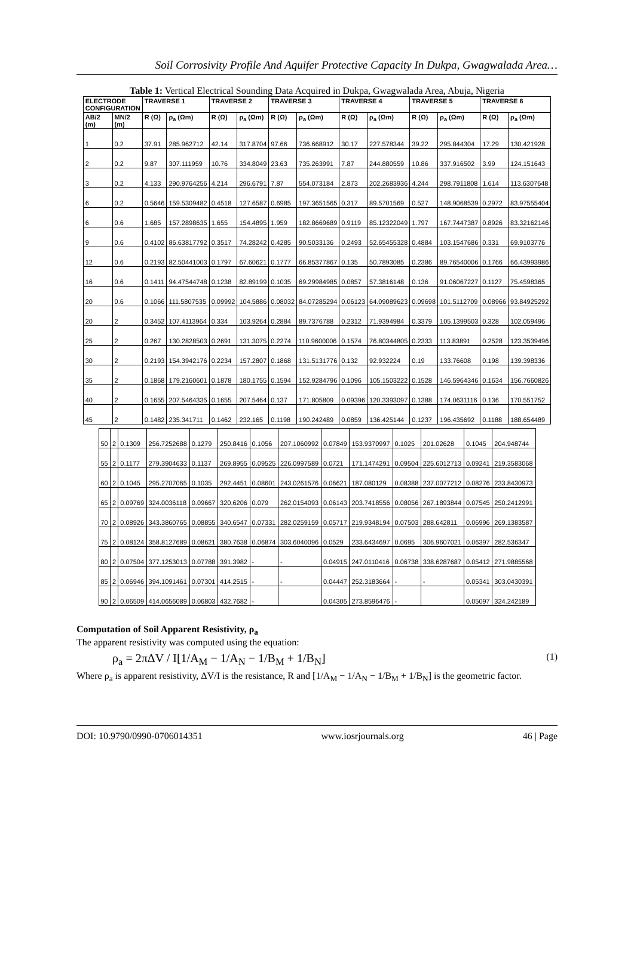Soil Corrosivity Profile And Aquifer Protective Capacity In Dukpa, Gwagwalada Area…
Table 1: Vertical Electrical Sounding Data Acquired in Dukpa, Gwagwalada Area, Abuja, Nigeria
| ELECTRODE CONFIGURATION | | TRAVERSE 1 | | TRAVERSE 2 | | TRAVERSE 3 | | TRAVERSE 4 | | TRAVERSE 5 | | TRAVERSE 6 | |
| --- | --- | --- | --- | --- | --- | --- | --- | --- | --- | --- | --- | --- | --- |
| AB/2 (m) | MN/2 (m) | R (Ω) | ρ<sub>a</sub> (Ωm) | R (Ω) | ρ<sub>a</sub> (Ωm) | R (Ω) | ρ<sub>a</sub> (Ωm) | R (Ω) | ρ<sub>a</sub> (Ωm) | R (Ω) | ρ<sub>a</sub> (Ωm) | R (Ω) | ρ<sub>a</sub> (Ωm) |
| 1 | 0.2 | 37.91 | 285.962712 | 42.14 | 317.8704 | 97.66 | 736.668912 | 30.17 | 227.578344 | 39.22 | 295.844304 | 17.29 | 130.421928 |
| 2 | 0.2 | 9.87 | 307.111959 | 10.76 | 334.8049 | 23.63 | 735.263991 | 7.87 | 244.880559 | 10.86 | 337.916502 | 3.99 | 124.151643 |
| 3 | 0.2 | 4.133 | 290.9764256 | 4.214 | 296.6791 | 7.87 | 554.073184 | 2.873 | 202.2683936 | 4.244 | 298.7911808 | 1.614 | 113.6307648 |
| 6 | 0.2 | 0.5646 | 159.5309482 | 0.4518 | 127.6587 | 0.6985 | 197.3651565 | 0.317 | 89.5701569 | 0.527 | 148.9068539 | 0.2972 | 83.97555404 |
| 6 | 0.6 | 1.685 | 157.2898635 | 1.655 | 154.4895 | 1.959 | 182.8669689 | 0.9119 | 85.12322049 | 1.797 | 167.7447387 | 0.8926 | 83.32162146 |
| 9 | 0.6 | 0.4102 | 86.63817792 | 0.3517 | 74.28242 | 0.4285 | 90.5033136 | 0.2493 | 52.65455328 | 0.4884 | 103.1547686 | 0.331 | 69.9103776 |
| 12 | 0.6 | 0.2193 | 82.50441003 | 0.1797 | 67.60621 | 0.1777 | 66.85377867 | 0.135 | 50.7893085 | 0.2386 | 89.76540006 | 0.1766 | 66.43993986 |
| 16 | 0.6 | 0.1411 | 94.47544748 | 0.1238 | 82.89199 | 0.1035 | 69.29984985 | 0.0857 | 57.3816148 | 0.136 | 91.06067227 | 0.1127 | 75.4598365 |
| 20 | 0.6 | 0.1066 | 111.5807535 | 0.09992 | 104.5886 | 0.08032 | 84.07285294 | 0.06123 | 64.09089623 | 0.09698 | 101.5112709 | 0.08966 | 93.84925292 |
| 20 | 2 | 0.3452 | 107.4113964 | 0.334 | 103.9264 | 0.2884 | 89.7376788 | 0.2312 | 71.9394984 | 0.3379 | 105.1399503 | 0.328 | 102.059496 |
| 25 | 2 | 0.267 | 130.2828503 | 0.2691 | 131.3075 | 0.2274 | 110.9600006 | 0.1574 | 76.80344805 | 0.2333 | 113.83891 | 0.2528 | 123.3539496 |
| 30 | 2 | 0.2193 | 154.3942176 | 0.2234 | 157.2807 | 0.1868 | 131.5131776 | 0.132 | 92.932224 | 0.19 | 133.76608 | 0.198 | 139.398336 |
| 35 | 2 | 0.1868 | 179.2160601 | 0.1878 | 180.1755 | 0.1594 | 152.9284796 | 0.1096 | 105.1503222 | 0.1528 | 146.5964346 | 0.1634 | 156.7660826 |
| 40 | 2 | 0.1655 | 207.5464335 | 0.1655 | 207.5464 | 0.137 | 171.805809 | 0.09396 | 120.3393097 | 0.1388 | 174.0631116 | 0.136 | 170.551752 |
| 45 | 2 | 0.1482 | 235.341711 | 0.1462 | 232.165 | 0.1198 | 190.242489 | 0.0859 | 136.425144 | 0.1237 | 196.435692 | 0.1188 | 188.654489 |
| 50 | 2 | 0.1309 | 256.7252688 | 0.1279 | 250.8416 | 0.1056 | 207.1060992 | 0.07849 | 153.9370997 | 0.1025 | 201.02628 | 0.1045 | 204.948744 |
| 55 | 2 | 0.1177 | 279.3904633 | 0.1137 | 269.8955 | 0.09525 | 226.0997589 | 0.0721 | 171.1474291 | 0.09504 | 225.6012713 | 0.09241 | 219.3583068 |
| 60 | 2 | 0.1045 | 295.2707065 | 0.1035 | 292.4451 | 0.08601 | 243.0261576 | 0.06621 | 187.080129 | 0.08388 | 237.0077212 | 0.08276 | 233.8430973 |
| 65 | 2 | 0.09769 | 324.0036118 | 0.09667 | 320.6206 | 0.079 | 262.0154093 | 0.06143 | 203.7418556 | 0.08056 | 267.1893844 | 0.07545 | 250.2412991 |
| 70 | 2 | 0.08926 | 343.3860765 | 0.08855 | 340.6547 | 0.07331 | 282.0259159 | 0.05717 | 219.9348194 | 0.07503 | 288.642811 | 0.06996 | 269.1383587 |
| 75 | 2 | 0.08124 | 358.8127689 | 0.08621 | 380.7638 | 0.06874 | 303.6040096 | 0.0529 | 233.6434697 | 0.0695 | 306.9607021 | 0.06397 | 282.536347 |
| 80 | 2 | 0.07504 | 377.1253013 | 0.07788 | 391.3982 | - | - | 0.04915 | 247.0110416 | 0.06738 | 338.6287687 | 0.05412 | 271.9885568 |
| 85 | 2 | 0.06946 | 394.1091461 | 0.07301 | 414.2515 | - | - | 0.04447 | 252.3183664 | - | - | 0.05341 | 303.0430391 |
| 90 | 2 | 0.06509 | 414.0656089 | 0.06803 | 432.7682 | - | | 0.04305 | 273.8596476 | - | | 0.05097 | 324.242189 |
Computation of Soil Apparent Resistivity, ρ<sub>a</sub>
The apparent resistivity was computed using the equation:
ρ<sub>a</sub> = 2πΔV / I[1/A<sub>M</sub> − 1/A<sub>N</sub> − 1/B<sub>M</sub> + 1/B<sub>N</sub>] (1)
Where ρ<sub>a</sub> is apparent resistivity, ΔV/I is the resistance, R and [1/A<sub>M</sub> − 1/A<sub>N</sub> − 1/B<sub>M</sub> + 1/B<sub>N</sub>] is the geometric factor.
DOI: 10.9790/0990-0706014351 www.iosrjournals.org 46 | Page